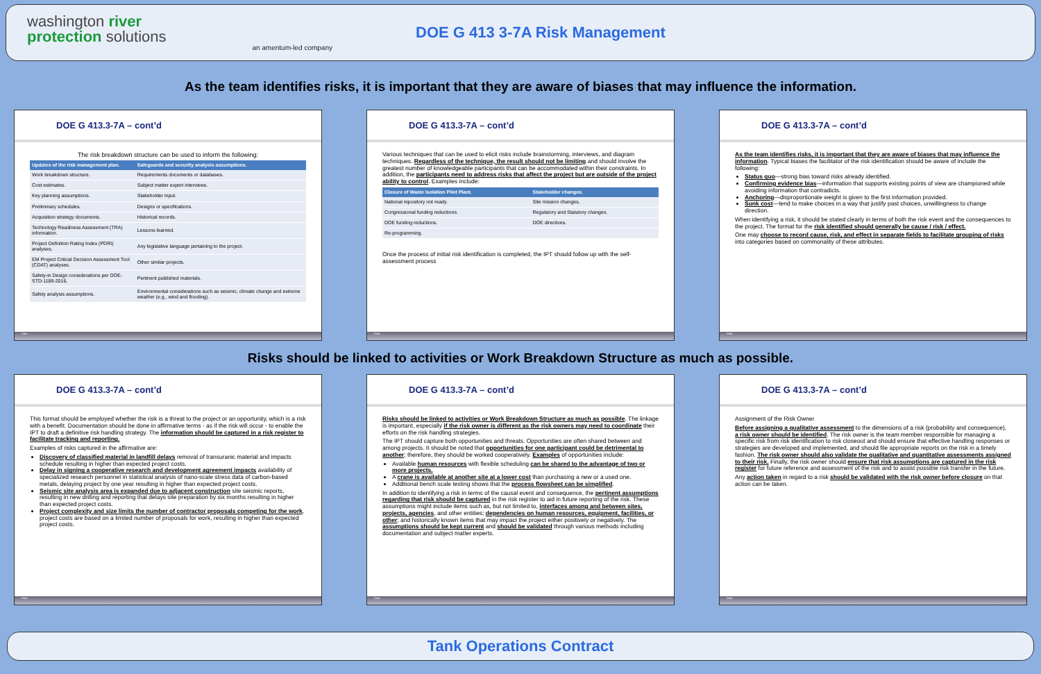washington river
protection solutions
an amentum-led company
DOE G 413 3-7A Risk Management
As the team identifies risks, it is important that they are aware of biases that may influence the information.
DOE G 413.3-7A – cont’d
The risk breakdown structure can be used to inform the following:
| Updates of the risk management plan. | Safeguards and security analysis assumptions. |
| --- | --- |
| Work breakdown structure. | Requirements documents or databases. |
| Cost estimates. | Subject matter expert interviews. |
| Key planning assumptions. | Stakeholder input. |
| Preliminary schedules. | Designs or specifications. |
| Acquisition strategy documents. | Historical records. |
| Technology Readiness Assessment (TRA) information. | Lessons learned. |
| Project Definition Rating Index (PDRI) analyses. | Any legislative language pertaining to the project. |
| EM Project Critical Decision Assessment Tool (CDAT) analyses. | Other similar projects. |
| Safety-in Design considerations per DOE-STD-1189-2016. | Pertinent published materials. |
| Safety analysis assumptions. | Environmental considerations such as seismic, climate change and extreme weather (e.g., wind and flooding). |
Date
DOE G 413.3-7A – cont’d
Various techniques that can be used to elicit risks include brainstorming, interviews, and diagram techniques. Regardless of the technique, the result should not be limiting and should involve the greatest number of knowledgeable participants that can be accommodated within their constraints. In addition, the participants need to address risks that affect the project but are outside of the project ability to control. Examples include:
| Closure of Waste Isolation Pilot Plant. | Stakeholder changes. |
| --- | --- |
| National repository not ready. | Site mission changes. |
| Congressional funding reductions. | Regulatory and Statutory changes. |
| DOE funding reductions. | DOE directives. |
| Re-programming. | |
Once the process of initial risk identification is completed, the IPT should follow up with the self-assessment process
Date
DOE G 413.3-7A – cont’d
As the team identifies risks, it is important that they are aware of biases that may influence the information. Typical biases the facilitator of the risk identification should be aware of include the following:
Status quo—strong bias toward risks already identified.
Confirming evidence bias—information that supports existing points of view are championed while avoiding information that contradicts.
Anchoring—disproportionate weight is given to the first information provided.
Sunk cost—tend to make choices in a way that justify past choices, unwillingness to change direction.
When identifying a risk, it should be stated clearly in terms of both the risk event and the consequences to the project. The format for the risk identified should generally be cause / risk / effect.
One may choose to record cause, risk, and effect in separate fields to facilitate grouping of risks into categories based on commonality of these attributes.
Date
Risks should be linked to activities or Work Breakdown Structure as much as possible.
DOE G 413.3-7A – cont’d
This format should be employed whether the risk is a threat to the project or an opportunity, which is a risk with a benefit. Documentation should be done in affirmative terms - as if the risk will occur - to enable the IPT to draft a definitive risk handling strategy. The information should be captured in a risk register to facilitate tracking and reporting.
Examples of risks captured in the affirmative are:
Discovery of classified material in landfill delays removal of transuranic material and impacts schedule resulting in higher than expected project costs.
Delay in signing a cooperative research and development agreement impacts availability of specialized research personnel in statistical analysis of nano-scale stress data of carbon-based metals, delaying project by one year resulting in higher than expected project costs.
Seismic site analysis area is expanded due to adjacent construction site seismic reports, resulting in new drilling and reporting that delays site preparation by six months resulting in higher than expected project costs.
Project complexity and size limits the number of contractor proposals competing for the work, project costs are based on a limited number of proposals for work, resulting in higher than expected project costs.
Date
DOE G 413.3-7A – cont’d
Risks should be linked to activities or Work Breakdown Structure as much as possible. The linkage is important, especially if the risk owner is different as the risk owners may need to coordinate their efforts on the risk handling strategies.
The IPT should capture both opportunities and threats. Opportunities are often shared between and among projects. It should be noted that opportunities for one participant could be detrimental to another; therefore, they should be worked cooperatively. Examples of opportunities include:
Available human resources with flexible scheduling can be shared to the advantage of two or more projects.
A crane is available at another site at a lower cost than purchasing a new or a used one.
Additional bench scale testing shows that the process flowsheet can be simplified.
In addition to identifying a risk in terms of the causal event and consequence, the pertinent assumptions regarding that risk should be captured in the risk register to aid in future reporting of the risk. These assumptions might include items such as, but not limited to, interfaces among and between sites, projects, agencies, and other entities; dependencies on human resources, equipment, facilities, or other; and historically known items that may impact the project either positively or negatively. The assumptions should be kept current and should be validated through various methods including documentation and subject matter experts.
Date
DOE G 413.3-7A – cont’d
Assignment of the Risk Owner
Before assigning a qualitative assessment to the dimensions of a risk (probability and consequence), a risk owner should be identified. The risk owner is the team member responsible for managing a specific risk from risk identification to risk closeout and should ensure that effective handling responses or strategies are developed and implemented, and should file appropriate reports on the risk in a timely fashion. The risk owner should also validate the qualitative and quantitative assessments assigned to their risk. Finally, the risk owner should ensure that risk assumptions are captured in the risk register for future reference and assessment of the risk and to assist possible risk transfer in the future.
Any action taken in regard to a risk should be validated with the risk owner before closure on that action can be taken.
Date
Tank Operations Contract